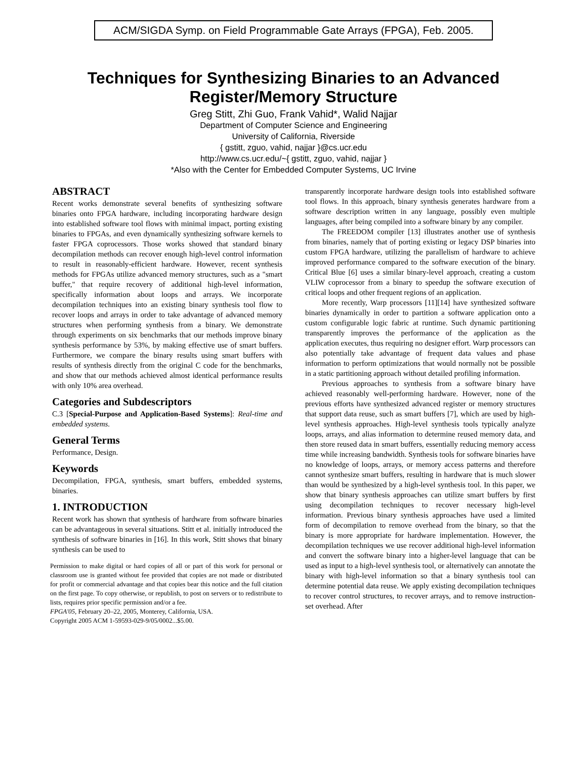ACM/SIGDA Symp. on Field Programmable Gate Arrays (FPGA), Feb. 2005.
Techniques for Synthesizing Binaries to an Advanced
Register/Memory Structure
Greg Stitt, Zhi Guo, Frank Vahid*, Walid Najjar
Department of Computer Science and Engineering
University of California, Riverside
{ gstitt, zguo, vahid, najjar }@cs.ucr.edu
http://www.cs.ucr.edu/~{ gstitt, zguo, vahid, najjar }
*Also with the Center for Embedded Computer Systems, UC Irvine
ABSTRACT
Recent works demonstrate several benefits of synthesizing software binaries onto FPGA hardware, including incorporating hardware design into established software tool flows with minimal impact, porting existing binaries to FPGAs, and even dynamically synthesizing software kernels to faster FPGA coprocessors. Those works showed that standard binary decompilation methods can recover enough high-level control information to result in reasonably-efficient hardware. However, recent synthesis methods for FPGAs utilize advanced memory structures, such as a "smart buffer," that require recovery of additional high-level information, specifically information about loops and arrays. We incorporate decompilation techniques into an existing binary synthesis tool flow to recover loops and arrays in order to take advantage of advanced memory structures when performing synthesis from a binary. We demonstrate through experiments on six benchmarks that our methods improve binary synthesis performance by 53%, by making effective use of smart buffers. Furthermore, we compare the binary results using smart buffers with results of synthesis directly from the original C code for the benchmarks, and show that our methods achieved almost identical performance results with only 10% area overhead.
Categories and Subdescriptors
C.3 [Special-Purpose and Application-Based Systems]: Real-time and embedded systems.
General Terms
Performance, Design.
Keywords
Decompilation, FPGA, synthesis, smart buffers, embedded systems, binaries.
1. INTRODUCTION
Recent work has shown that synthesis of hardware from software binaries can be advantageous in several situations. Stitt et al. initially introduced the synthesis of software binaries in [16]. In this work, Stitt shows that binary synthesis can be used to
Permission to make digital or hard copies of all or part of this work for personal or classroom use is granted without fee provided that copies are not made or distributed for profit or commercial advantage and that copies bear this notice and the full citation on the first page. To copy otherwise, or republish, to post on servers or to redistribute to lists, requires prior specific permission and/or a fee.
FPGA'05, February 20–22, 2005, Monterey, California, USA.
Copyright 2005 ACM 1-59593-029-9/05/0002...$5.00.
transparently incorporate hardware design tools into established software tool flows. In this approach, binary synthesis generates hardware from a software description written in any language, possibly even multiple languages, after being compiled into a software binary by any compiler.
The FREEDOM compiler [13] illustrates another use of synthesis from binaries, namely that of porting existing or legacy DSP binaries into custom FPGA hardware, utilizing the parallelism of hardware to achieve improved performance compared to the software execution of the binary. Critical Blue [6] uses a similar binary-level approach, creating a custom VLIW coprocessor from a binary to speedup the software execution of critical loops and other frequent regions of an application.
More recently, Warp processors [11][14] have synthesized software binaries dynamically in order to partition a software application onto a custom configurable logic fabric at runtime. Such dynamic partitioning transparently improves the performance of the application as the application executes, thus requiring no designer effort. Warp processors can also potentially take advantage of frequent data values and phase information to perform optimizations that would normally not be possible in a static partitioning approach without detailed profiling information.
Previous approaches to synthesis from a software binary have achieved reasonably well-performing hardware. However, none of the previous efforts have synthesized advanced register or memory structures that support data reuse, such as smart buffers [7], which are used by high-level synthesis approaches. High-level synthesis tools typically analyze loops, arrays, and alias information to determine reused memory data, and then store reused data in smart buffers, essentially reducing memory access time while increasing bandwidth. Synthesis tools for software binaries have no knowledge of loops, arrays, or memory access patterns and therefore cannot synthesize smart buffers, resulting in hardware that is much slower than would be synthesized by a high-level synthesis tool. In this paper, we show that binary synthesis approaches can utilize smart buffers by first using decompilation techniques to recover necessary high-level information. Previous binary synthesis approaches have used a limited form of decompilation to remove overhead from the binary, so that the binary is more appropriate for hardware implementation. However, the decompilation techniques we use recover additional high-level information and convert the software binary into a higher-level language that can be used as input to a high-level synthesis tool, or alternatively can annotate the binary with high-level information so that a binary synthesis tool can determine potential data reuse. We apply existing decompilation techniques to recover control structures, to recover arrays, and to remove instruction-set overhead. After